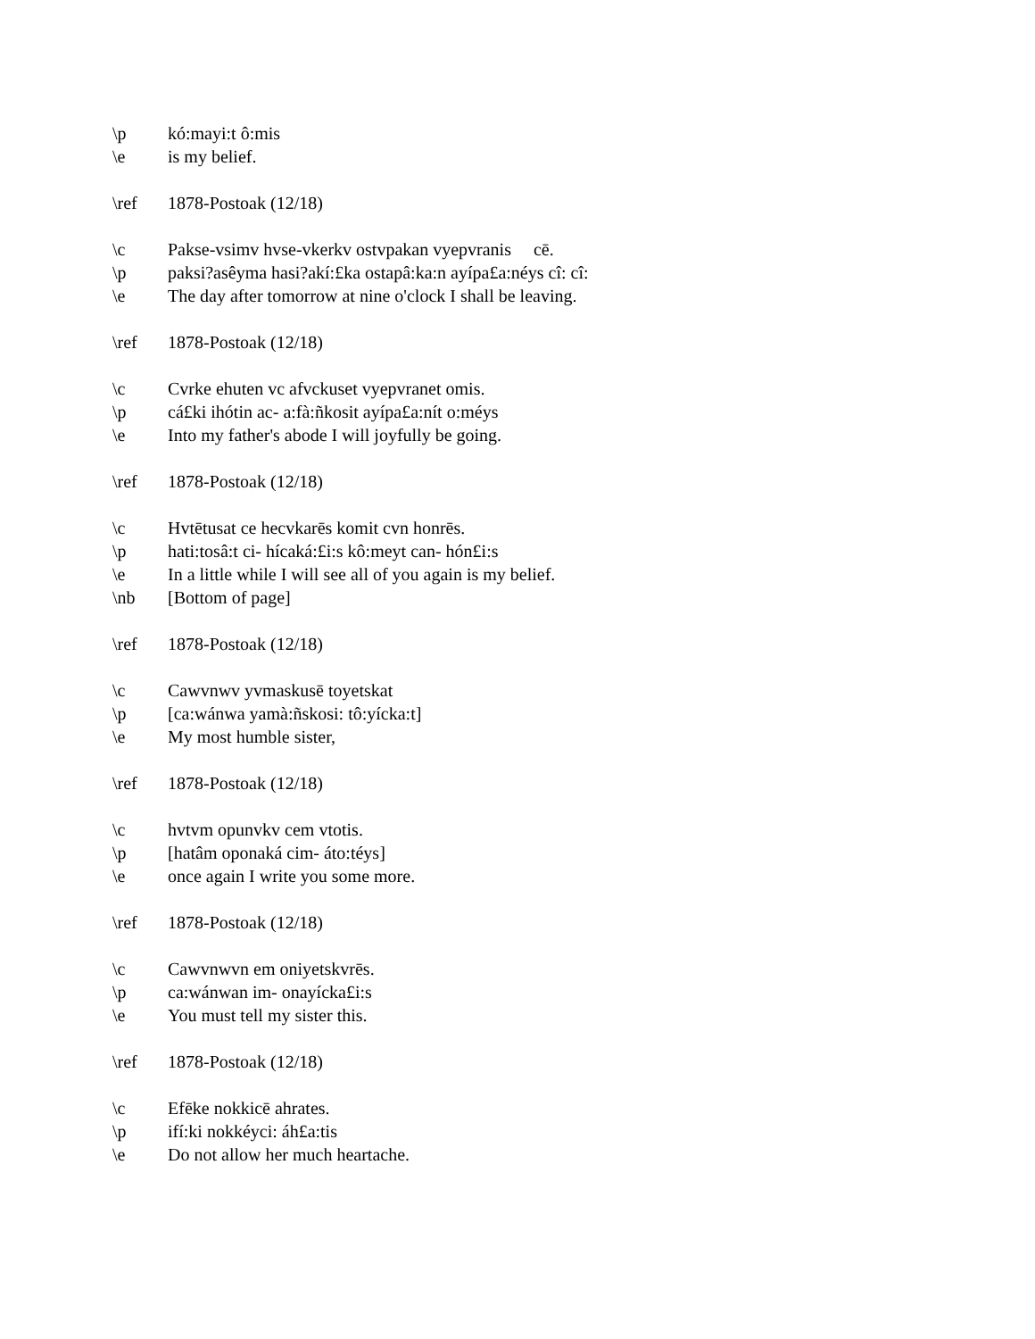\p kó:mayi:t ô:mis
\e is my belief.
\ref 1878-Postoak (12/18)
\c Pakse-vsimv hvse-vkerkv ostvpakan vyepvranis cē.
\p paksi?asêyma hasi?akí:£ka ostapâ:ka:n ayípa£a:néys cî: cî:
\e The day after tomorrow at nine o'clock I shall be leaving.
\ref 1878-Postoak (12/18)
\c Cvrke ehuten vc afvckuset vyepvranet omis.
\p cá£ki ihótin ac- a:fà:ñkosit ayípa£a:nít o:méys
\e Into my father's abode I will joyfully be going.
\ref 1878-Postoak (12/18)
\c Hvtētusat ce hecvkarēs komit cvn honrēs.
\p hati:tosâ:t ci- hícaká:£i:s kô:meyt can- hón£i:s
\e In a little while I will see all of you again is my belief.
\nb [Bottom of page]
\ref 1878-Postoak (12/18)
\c Cawvnwv yvmaskusē toyetskat
\p [ca:wánwa yamà:ñskosi: tô:yícka:t]
\e My most humble sister,
\ref 1878-Postoak (12/18)
\c hvtvm opunvkv cem vtotis.
\p [hatâm oponaká cim- áto:téys]
\e once again I write you some more.
\ref 1878-Postoak (12/18)
\c Cawvnwvn em oniyetskvrēs.
\p ca:wánwan im- onayícka£i:s
\e You must tell my sister this.
\ref 1878-Postoak (12/18)
\c Efēke nokkicē ahrates.
\p ifí:ki nokkéyci: áh£a:tis
\e Do not allow her much heartache.